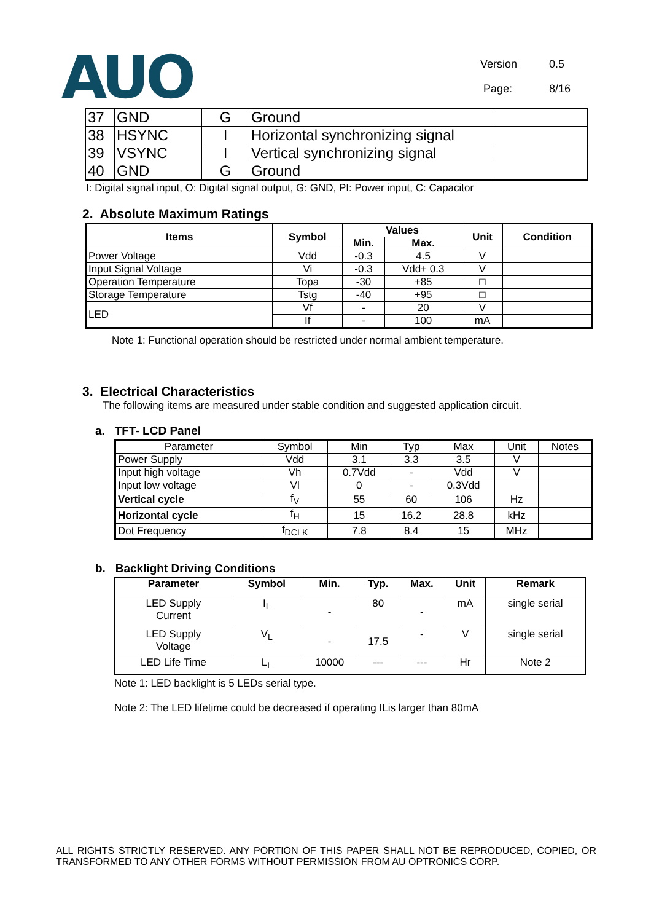AUO
Version 0.5
Page: 8/16
| 37 | GND | G | Ground | |
| 38 | HSYNC | I | Horizontal synchronizing signal | |
| 39 | VSYNC | I | Vertical synchronizing signal | |
| 40 | GND | G | Ground | |
I: Digital signal input, O: Digital signal output, G: GND, PI: Power input, C: Capacitor
2. Absolute Maximum Ratings
| Items | Symbol | Values | | Unit | Condition |
| --- | --- | --- | --- | --- | --- |
| | | Min. | Max. | | |
| Power Voltage | Vdd | -0.3 | 4.5 | V | |
| Input Signal Voltage | Vi | -0.3 | Vdd+ 0.3 | V | |
| Operation Temperature | Topa | -30 | +85 | □ | |
| Storage Temperature | Tstg | -40 | +95 | □ | |
| LED | Vf | - | 20 | V | |
| | If | - | 100 | mA | |
Note 1: Functional operation should be restricted under normal ambient temperature.
3. Electrical Characteristics
The following items are measured under stable condition and suggested application circuit.
a. TFT- LCD Panel
| Parameter | Symbol | Min | Typ | Max | Unit | Notes |
| --- | --- | --- | --- | --- | --- | --- |
| Power Supply | Vdd | 3.1 | 3.3 | 3.5 | V | |
| Input high voltage | Vh | 0.7Vdd | - | Vdd | V | |
| Input low voltage | Vl | 0 | - | 0.3Vdd | | |
| Vertical cycle | f<sub>V</sub> | 55 | 60 | 106 | Hz | |
| Horizontal cycle | f<sub>H</sub> | 15 | 16.2 | 28.8 | kHz | |
| Dot Frequency | f<sub>DCLK</sub> | 7.8 | 8.4 | 15 | MHz | |
b. Backlight Driving Conditions
| Parameter | Symbol | Min. | Typ. | Max. | Unit | Remark |
| --- | --- | --- | --- | --- | --- | --- |
| LED Supply Current | I<sub>L</sub> | - | 80 | - | mA | single serial |
| LED Supply Voltage | V<sub>L</sub> | - | 17.5 | - | V | single serial |
| LED Life Time | L<sub>L</sub> | 10000 | --- | --- | Hr | Note 2 |
Note 1: LED backlight is 5 LEDs serial type.
Note 2: The LED lifetime could be decreased if operating ILis larger than 80mA
ALL RIGHTS STRICTLY RESERVED. ANY PORTION OF THIS PAPER SHALL NOT BE REPRODUCED, COPIED, OR TRANSFORMED TO ANY OTHER FORMS WITHOUT PERMISSION FROM AU OPTRONICS CORP.